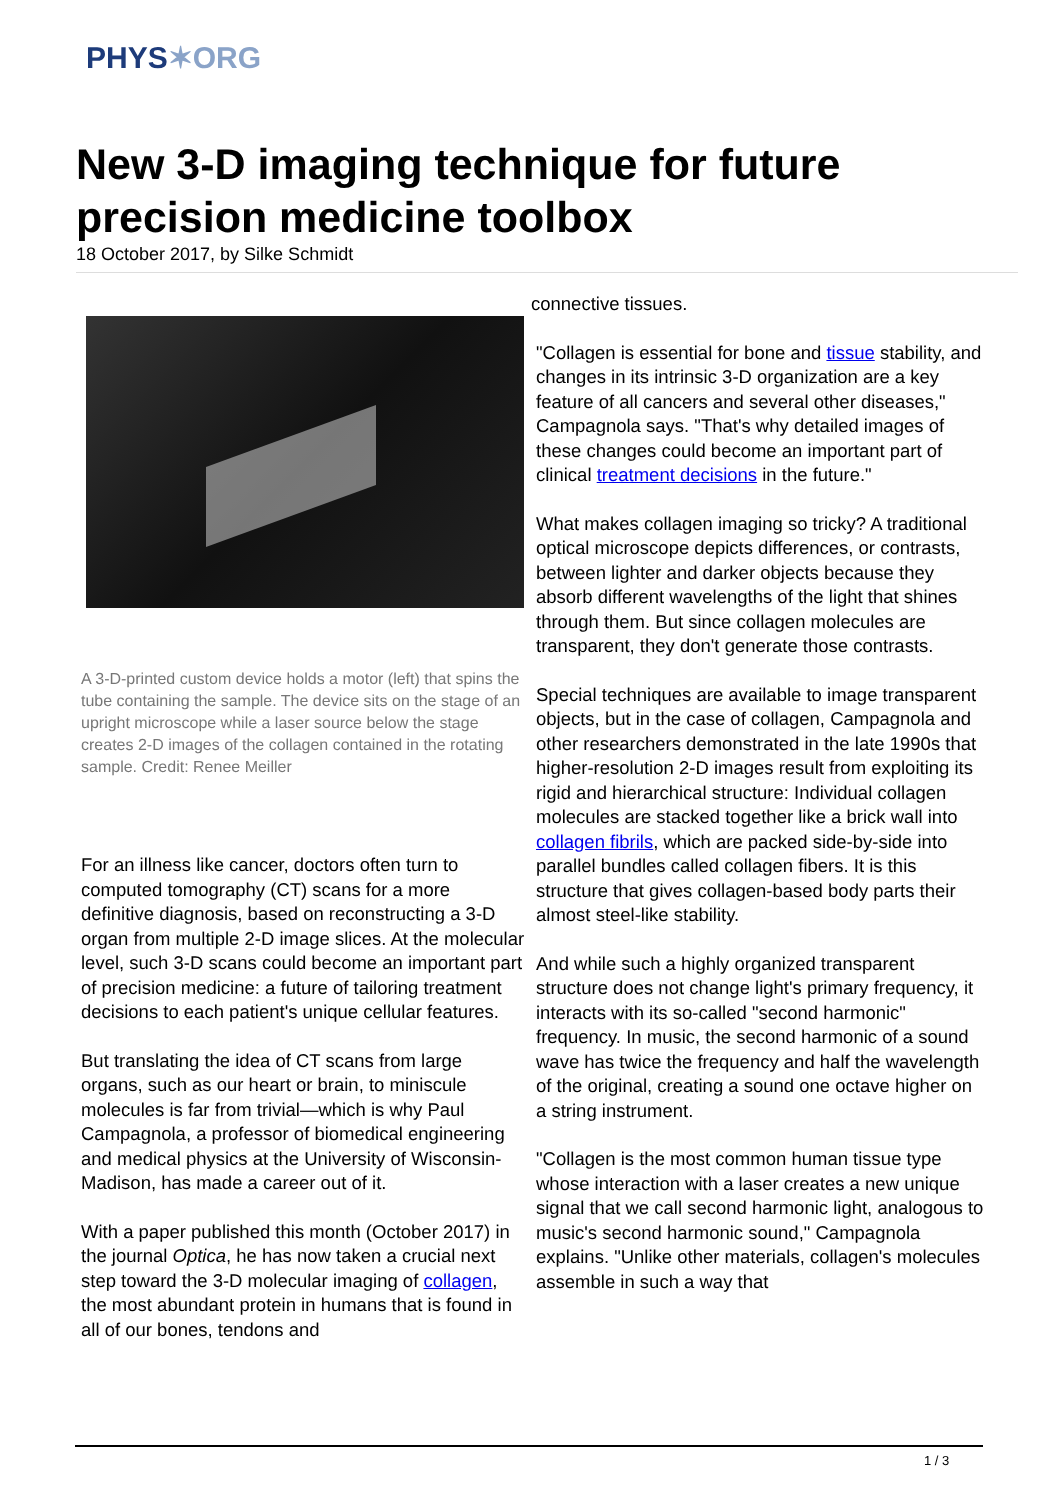PHYS✶ORG
New 3-D imaging technique for future precision medicine toolbox
18 October 2017, by Silke Schmidt
A 3-D-printed custom device holds a motor (left) that spins the tube containing the sample. The device sits on the stage of an upright microscope while a laser source below the stage creates 2-D images of the collagen contained in the rotating sample. Credit: Renee Meiller
For an illness like cancer, doctors often turn to computed tomography (CT) scans for a more definitive diagnosis, based on reconstructing a 3-D organ from multiple 2-D image slices. At the molecular level, such 3-D scans could become an important part of precision medicine: a future of tailoring treatment decisions to each patient's unique cellular features.
But translating the idea of CT scans from large organs, such as our heart or brain, to miniscule molecules is far from trivial—which is why Paul Campagnola, a professor of biomedical engineering and medical physics at the University of Wisconsin-Madison, has made a career out of it.
With a paper published this month (October 2017) in the journal Optica, he has now taken a crucial next step toward the 3-D molecular imaging of collagen, the most abundant protein in humans that is found in all of our bones, tendons and
connective tissues.
"Collagen is essential for bone and tissue stability, and changes in its intrinsic 3-D organization are a key feature of all cancers and several other diseases," Campagnola says. "That's why detailed images of these changes could become an important part of clinical treatment decisions in the future."
What makes collagen imaging so tricky? A traditional optical microscope depicts differences, or contrasts, between lighter and darker objects because they absorb different wavelengths of the light that shines through them. But since collagen molecules are transparent, they don't generate those contrasts.
Special techniques are available to image transparent objects, but in the case of collagen, Campagnola and other researchers demonstrated in the late 1990s that higher-resolution 2-D images result from exploiting its rigid and hierarchical structure: Individual collagen molecules are stacked together like a brick wall into collagen fibrils, which are packed side-by-side into parallel bundles called collagen fibers. It is this structure that gives collagen-based body parts their almost steel-like stability.
And while such a highly organized transparent structure does not change light's primary frequency, it interacts with its so-called "second harmonic" frequency. In music, the second harmonic of a sound wave has twice the frequency and half the wavelength of the original, creating a sound one octave higher on a string instrument.
"Collagen is the most common human tissue type whose interaction with a laser creates a new unique signal that we call second harmonic light, analogous to music's second harmonic sound," Campagnola explains. "Unlike other materials, collagen's molecules assemble in such a way that
1 / 3